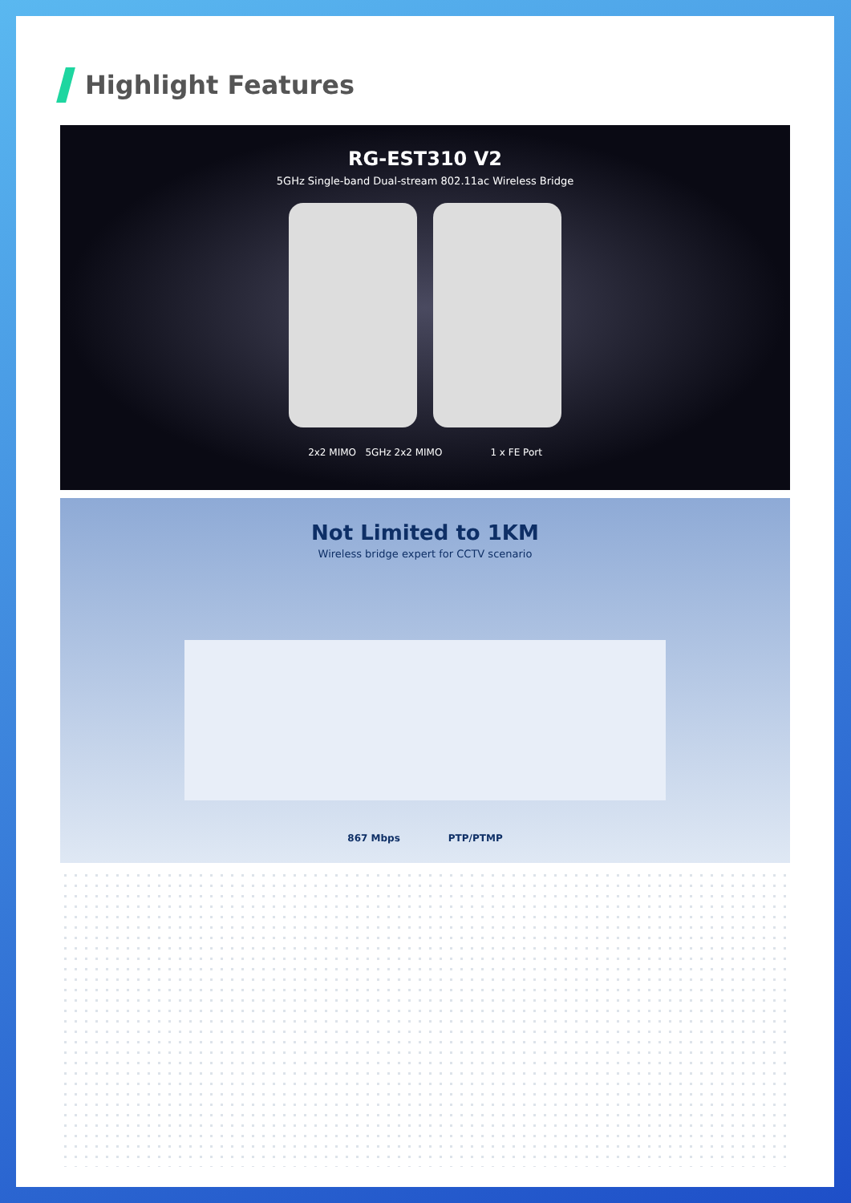Highlight Features
RG-EST310 V2
5GHz Single-band Dual-stream 802.11ac Wireless Bridge
2x2 MIMO 5GHz 2x2 MIMO 1 x FE Port
Not Limited to 1KM
Wireless bridge expert for CCTV scenario
867 Mbps PTP/PTMP